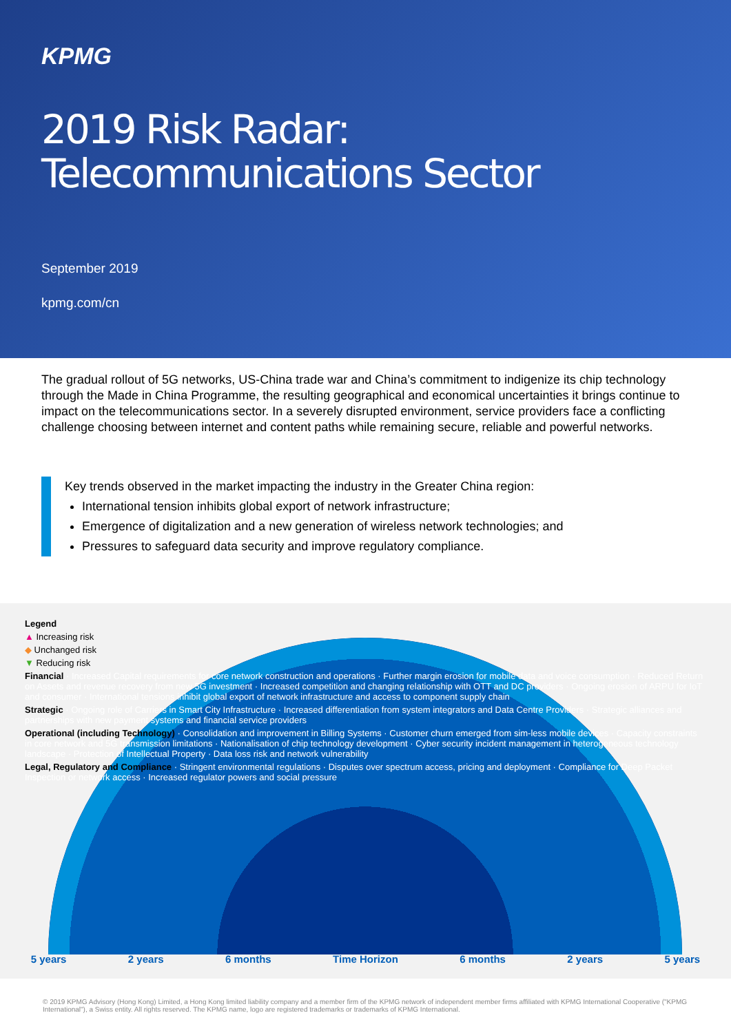KPMG
2019 Risk Radar:
Telecommunications Sector
September 2019
kpmg.com/cn
The gradual rollout of 5G networks, US-China trade war and China’s commitment to indigenize its chip technology through the Made in China Programme, the resulting geographical and economical uncertainties it brings continue to impact on the telecommunications sector. In a severely disrupted environment, service providers face a conflicting challenge choosing between internet and content paths while remaining secure, reliable and powerful networks.
Key trends observed in the market impacting the industry in the Greater China region:
International tension inhibits global export of network infrastructure;
Emergence of digitalization and a new generation of wireless network technologies; and
Pressures to safeguard data security and improve regulatory compliance.
Legend
▲ Increasing risk
◆ Unchanged risk
▼ Reducing risk
Financial · Increased Capital requirements for core network construction and operations · Further margin erosion for mobile data and voice consumption · Reduced Return on Assets and revenue recovery from new 5G investment · Increased competition and changing relationship with OTT and DC providers · Ongoing erosion of ARPU for IoT and consumer · International tensions inhibit global export of network infrastructure and access to component supply chain
Strategic · Ongoing role of Carriers in Smart City Infrastructure · Increased differentiation from system integrators and Data Centre Providers · Strategic alliances and partnerships with new payment systems and financial service providers
Operational (including Technology) · Consolidation and improvement in Billing Systems · Customer churn emerged from sim-less mobile devices · Capacity constraints in core network and 5G transmission limitations · Nationalisation of chip technology development · Cyber security incident management in heterogeneous technology landscape · Protection of Intellectual Property · Data loss risk and network vulnerability
Legal, Regulatory and Compliance · Stringent environmental regulations · Disputes over spectrum access, pricing and deployment · Compliance for Deep Packet Inspection or network access · Increased regulator powers and social pressure
5 years 2 years 6 months Time Horizon 6 months 2 years 5 years
© 2019 KPMG Advisory (Hong Kong) Limited, a Hong Kong limited liability company and a member firm of the KPMG network of independent member firms affiliated with KPMG International Cooperative ("KPMG International"), a Swiss entity. All rights reserved. The KPMG name, logo are registered trademarks or trademarks of KPMG International.